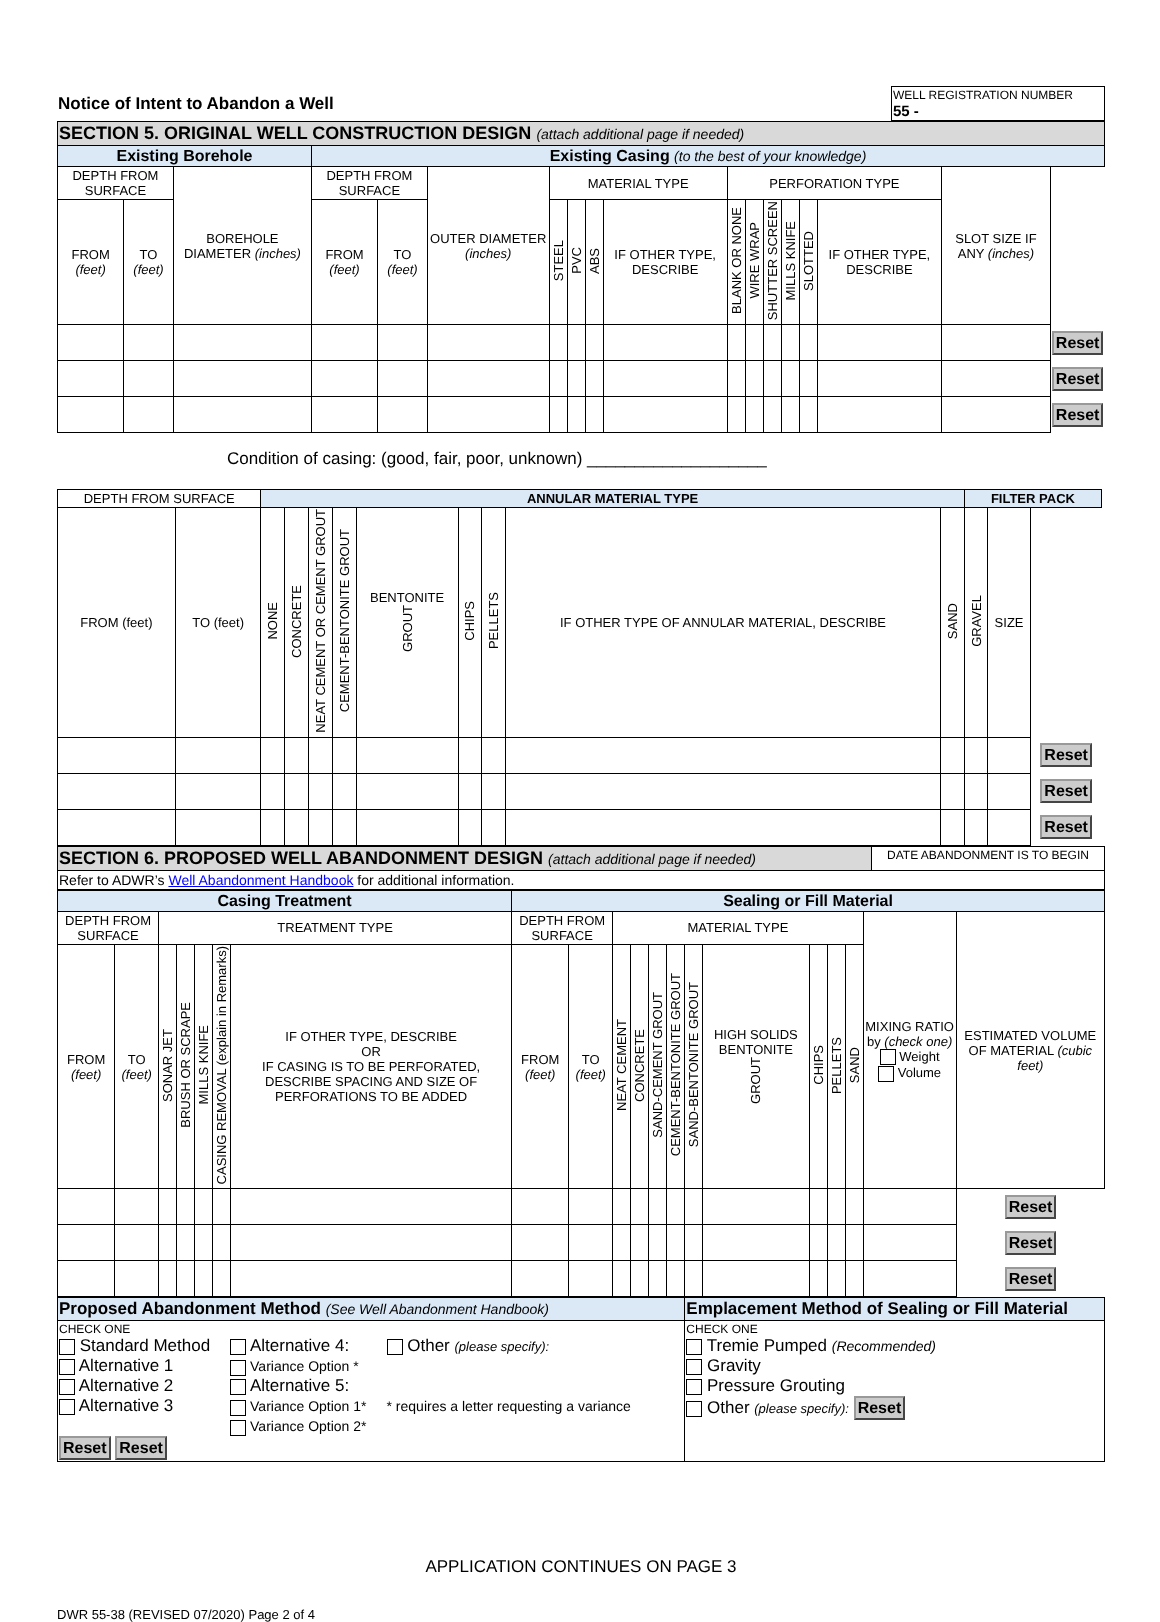| Notice of Intent to Abandon a Well | WELL REGISTRATION NUMBER 55 - |
| SECTION 5. ORIGINAL WELL CONSTRUCTION DESIGN (attach additional page if needed) | | | | | | | | | | | | | | | | | |
| Existing Borehole | | | Existing Casing (to the best of your knowledge) | | | | | | | | | | | | | | |
| DEPTH FROM SURFACE | | BOREHOLE DIAMETER (inches) | DEPTH FROM SURFACE | | OUTER DIAMETER (inches) | MATERIAL TYPE | | | | PERFORATION TYPE | | | | | | SLOT SIZE IF ANY (inches) | |
| FROM (feet) | TO (feet) | | FROM (feet) | TO (feet) | | STEEL | PVC | ABS | IF OTHER TYPE, DESCRIBE | BLANK OR NONE | WIRE WRAP | SHUTTER SCREEN | MILLS KNIFE | SLOTTED | IF OTHER TYPE, DESCRIBE | | |
| | | | | | | | | | | | | | | | | | Reset |
| | | | | | | | | | | | | | | | | | Reset |
| | | | | | | | | | | | | | | | | | Reset |
Condition of casing: (good, fair, poor, unknown) ___________________
| DEPTH FROM SURFACE | | ANNULAR MATERIAL TYPE | | | | | | | | | FILTER PACK | | | |
| FROM (feet) | TO (feet) | NONE | CONCRETE | NEAT CEMENT OR CEMENT GROUT | CEMENT-BENTONITE GROUT | BENTONITE GROUT | CHIPS | PELLETS | IF OTHER TYPE OF ANNULAR MATERIAL, DESCRIBE | SAND | GRAVEL | SIZE | | |
| | | | | | | | | | | | | | Reset | |
| | | | | | | | | | | | | | Reset | |
| | | | | | | | | | | | | | Reset | |
| SECTION 6. PROPOSED WELL ABANDONMENT DESIGN (attach additional page if needed) | DATE ABANDONMENT IS TO BEGIN |
| Refer to ADWR’s Well Abandonment Handbook for additional information. | |
| Casing Treatment | | | | | | | Sealing or Fill Material | | | | | | | | | | | | |
| DEPTH FROM SURFACE | | TREATMENT TYPE | | | | | DEPTH FROM SURFACE | | MATERIAL TYPE | | | | | | | | | MIXING RATIO by (check one) Weight Volume | ESTIMATED VOLUME OF MATERIAL (cubic feet) |
| FROM (feet) | TO (feet) | SONAR JET | BRUSH OR SCRAPE | MILLS KNIFE | CASING REMOVAL (explain in Remarks) | IF OTHER TYPE, DESCRIBE OR IF CASING IS TO BE PERFORATED, DESCRIBE SPACING AND SIZE OF PERFORATIONS TO BE ADDED | FROM (feet) | TO (feet) | NEAT CEMENT | CONCRETE | SAND-CEMENT GROUT | CEMENT-BENTONITE GROUT | SAND-BENTONITE GROUT | HIGH SOLIDS BENTONITE GROUT | CHIPS | PELLETS | SAND | | |
| | | | | | | | | | | | | | | | | | | | Reset |
| | | | | | | | | | | | | | | | | | | | Reset |
| | | | | | | | | | | | | | | | | | | | Reset |
| Proposed Abandonment Method (See Well Abandonment Handbook) | Emplacement Method of Sealing or Fill Material |
| CHECK ONE Standard Method Alternative 1 Alternative 2 Alternative 3 Alternative 4: Variance Option * Alternative 5: Variance Option 1* Variance Option 2* Other (please specify): * requires a letter requesting a variance Reset Reset | CHECK ONE Tremie Pumped (Recommended) Gravity Pressure Grouting Other (please specify): Reset |
APPLICATION CONTINUES ON PAGE 3
DWR 55-38 (REVISED 07/2020) Page 2 of 4